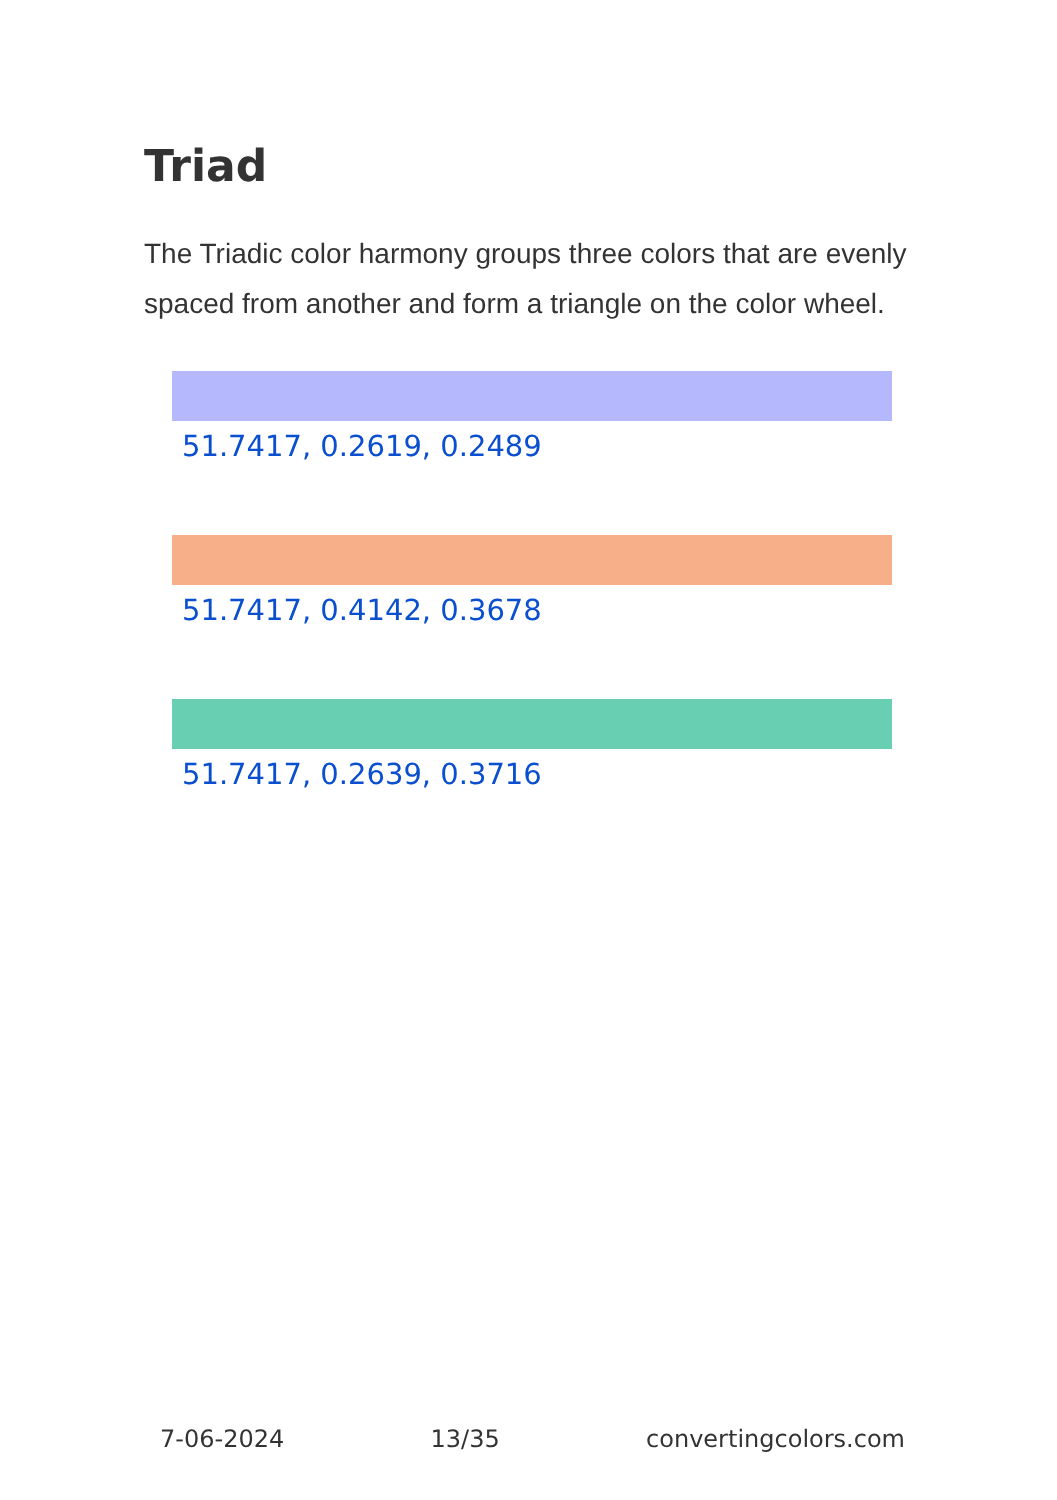Triad
The Triadic color harmony groups three colors that are evenly spaced from another and form a triangle on the color wheel.
51.7417, 0.2619, 0.2489
51.7417, 0.4142, 0.3678
51.7417, 0.2639, 0.3716
7-06-2024 13/35 convertingcolors.com